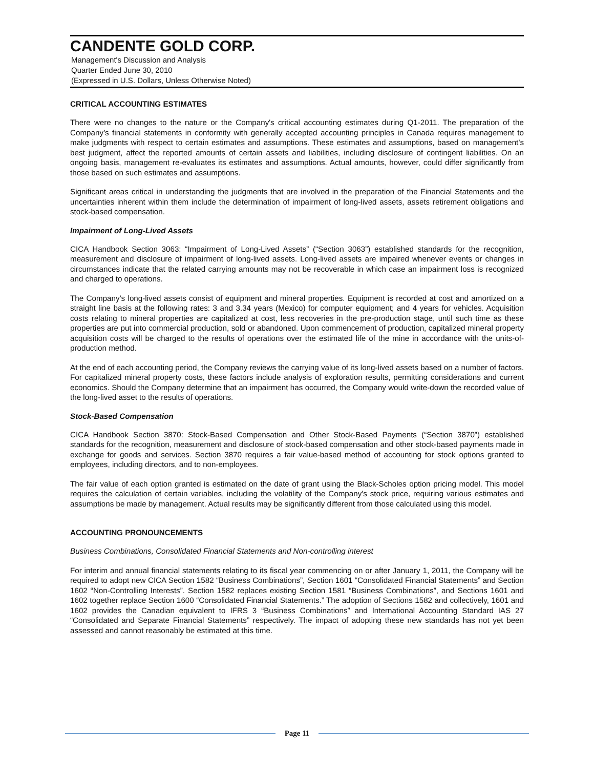CANDENTE GOLD CORP.
Management's Discussion and Analysis
Quarter Ended June 30, 2010
(Expressed in U.S. Dollars, Unless Otherwise Noted)
CRITICAL ACCOUNTING ESTIMATES
There were no changes to the nature or the Company's critical accounting estimates during Q1-2011. The preparation of the Company’s financial statements in conformity with generally accepted accounting principles in Canada requires management to make judgments with respect to certain estimates and assumptions. These estimates and assumptions, based on management’s best judgment, affect the reported amounts of certain assets and liabilities, including disclosure of contingent liabilities. On an ongoing basis, management re-evaluates its estimates and assumptions. Actual amounts, however, could differ significantly from those based on such estimates and assumptions.
Significant areas critical in understanding the judgments that are involved in the preparation of the Financial Statements and the uncertainties inherent within them include the determination of impairment of long-lived assets, assets retirement obligations and stock-based compensation.
Impairment of Long-Lived Assets
CICA Handbook Section 3063: “Impairment of Long-Lived Assets” (“Section 3063”) established standards for the recognition, measurement and disclosure of impairment of long-lived assets. Long-lived assets are impaired whenever events or changes in circumstances indicate that the related carrying amounts may not be recoverable in which case an impairment loss is recognized and charged to operations.
The Company’s long-lived assets consist of equipment and mineral properties. Equipment is recorded at cost and amortized on a straight line basis at the following rates: 3 and 3.34 years (Mexico) for computer equipment; and 4 years for vehicles. Acquisition costs relating to mineral properties are capitalized at cost, less recoveries in the pre-production stage, until such time as these properties are put into commercial production, sold or abandoned. Upon commencement of production, capitalized mineral property acquisition costs will be charged to the results of operations over the estimated life of the mine in accordance with the units-of-production method.
At the end of each accounting period, the Company reviews the carrying value of its long-lived assets based on a number of factors. For capitalized mineral property costs, these factors include analysis of exploration results, permitting considerations and current economics. Should the Company determine that an impairment has occurred, the Company would write-down the recorded value of the long-lived asset to the results of operations.
Stock-Based Compensation
CICA Handbook Section 3870: Stock-Based Compensation and Other Stock-Based Payments (“Section 3870”) established standards for the recognition, measurement and disclosure of stock-based compensation and other stock-based payments made in exchange for goods and services. Section 3870 requires a fair value-based method of accounting for stock options granted to employees, including directors, and to non-employees.
The fair value of each option granted is estimated on the date of grant using the Black-Scholes option pricing model. This model requires the calculation of certain variables, including the volatility of the Company’s stock price, requiring various estimates and assumptions be made by management. Actual results may be significantly different from those calculated using this model.
ACCOUNTING PRONOUNCEMENTS
Business Combinations, Consolidated Financial Statements and Non-controlling interest
For interim and annual financial statements relating to its fiscal year commencing on or after January 1, 2011, the Company will be required to adopt new CICA Section 1582 “Business Combinations”, Section 1601 “Consolidated Financial Statements” and Section 1602 “Non-Controlling Interests”. Section 1582 replaces existing Section 1581 “Business Combinations”, and Sections 1601 and 1602 together replace Section 1600 “Consolidated Financial Statements.” The adoption of Sections 1582 and collectively, 1601 and 1602 provides the Canadian equivalent to IFRS 3 “Business Combinations” and International Accounting Standard IAS 27 “Consolidated and Separate Financial Statements” respectively. The impact of adopting these new standards has not yet been assessed and cannot reasonably be estimated at this time.
Page 11